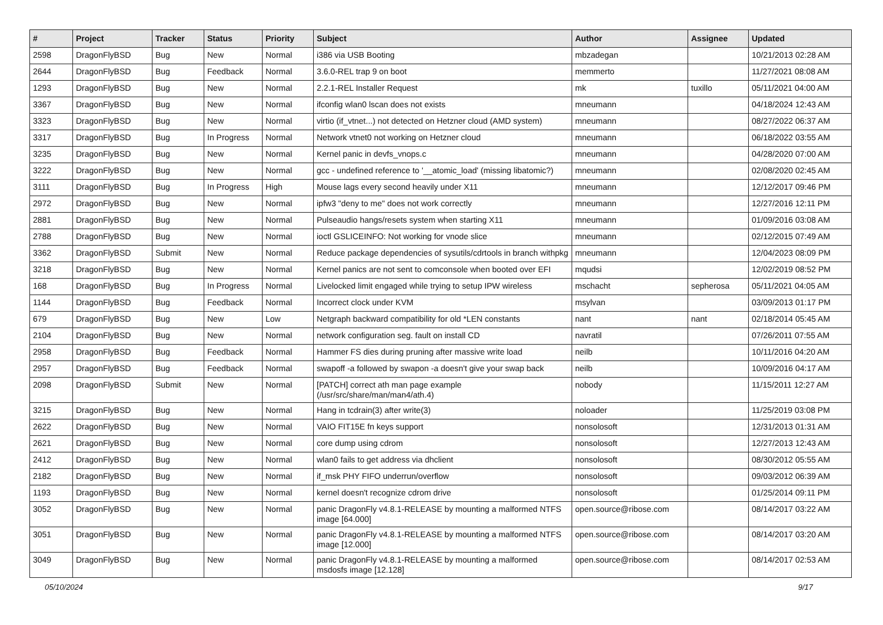| # | Project | Tracker | Status | Priority | Subject | Author | Assignee | Updated |
| --- | --- | --- | --- | --- | --- | --- | --- | --- |
| 2598 | DragonFlyBSD | Bug | New | Normal | i386 via USB Booting | mbzadegan | | 10/21/2013 02:28 AM |
| 2644 | DragonFlyBSD | Bug | Feedback | Normal | 3.6.0-REL trap 9 on boot | memmerto | | 11/27/2021 08:08 AM |
| 1293 | DragonFlyBSD | Bug | New | Normal | 2.2.1-REL Installer Request | mk | tuxillo | 05/11/2021 04:00 AM |
| 3367 | DragonFlyBSD | Bug | New | Normal | ifconfig wlan0 lscan does not exists | mneumann | | 04/18/2024 12:43 AM |
| 3323 | DragonFlyBSD | Bug | New | Normal | virtio (if_vtnet...) not detected on Hetzner cloud (AMD system) | mneumann | | 08/27/2022 06:37 AM |
| 3317 | DragonFlyBSD | Bug | In Progress | Normal | Network vtnet0 not working on Hetzner cloud | mneumann | | 06/18/2022 03:55 AM |
| 3235 | DragonFlyBSD | Bug | New | Normal | Kernel panic in devfs_vnops.c | mneumann | | 04/28/2020 07:00 AM |
| 3222 | DragonFlyBSD | Bug | New | Normal | gcc - undefined reference to '__atomic_load' (missing libatomic?) | mneumann | | 02/08/2020 02:45 AM |
| 3111 | DragonFlyBSD | Bug | In Progress | High | Mouse lags every second heavily under X11 | mneumann | | 12/12/2017 09:46 PM |
| 2972 | DragonFlyBSD | Bug | New | Normal | ipfw3 "deny to me" does not work correctly | mneumann | | 12/27/2016 12:11 PM |
| 2881 | DragonFlyBSD | Bug | New | Normal | Pulseaudio hangs/resets system when starting X11 | mneumann | | 01/09/2016 03:08 AM |
| 2788 | DragonFlyBSD | Bug | New | Normal | ioctl GSLICEINFO: Not working for vnode slice | mneumann | | 02/12/2015 07:49 AM |
| 3362 | DragonFlyBSD | Submit | New | Normal | Reduce package dependencies of sysutils/cdrtools in branch withpkg | mneumann | | 12/04/2023 08:09 PM |
| 3218 | DragonFlyBSD | Bug | New | Normal | Kernel panics are not sent to comconsole when booted over EFI | mqudsi | | 12/02/2019 08:52 PM |
| 168 | DragonFlyBSD | Bug | In Progress | Normal | Livelocked limit engaged while trying to setup IPW wireless | mschacht | sepherosa | 05/11/2021 04:05 AM |
| 1144 | DragonFlyBSD | Bug | Feedback | Normal | Incorrect clock under KVM | msylvan | | 03/09/2013 01:17 PM |
| 679 | DragonFlyBSD | Bug | New | Low | Netgraph backward compatibility for old *LEN constants | nant | nant | 02/18/2014 05:45 AM |
| 2104 | DragonFlyBSD | Bug | New | Normal | network configuration seg. fault on install CD | navratil | | 07/26/2011 07:55 AM |
| 2958 | DragonFlyBSD | Bug | Feedback | Normal | Hammer FS dies during pruning after massive write load | neilb | | 10/11/2016 04:20 AM |
| 2957 | DragonFlyBSD | Bug | Feedback | Normal | swapoff -a followed by swapon -a doesn't give your swap back | neilb | | 10/09/2016 04:17 AM |
| 2098 | DragonFlyBSD | Submit | New | Normal | [PATCH] correct ath man page example (/usr/src/share/man/man4/ath.4) | nobody | | 11/15/2011 12:27 AM |
| 3215 | DragonFlyBSD | Bug | New | Normal | Hang in tcdrain(3) after write(3) | noloader | | 11/25/2019 03:08 PM |
| 2622 | DragonFlyBSD | Bug | New | Normal | VAIO FIT15E fn keys support | nonsolosoft | | 12/31/2013 01:31 AM |
| 2621 | DragonFlyBSD | Bug | New | Normal | core dump using cdrom | nonsolosoft | | 12/27/2013 12:43 AM |
| 2412 | DragonFlyBSD | Bug | New | Normal | wlan0 fails to get address via dhclient | nonsolosoft | | 08/30/2012 05:55 AM |
| 2182 | DragonFlyBSD | Bug | New | Normal | if_msk PHY FIFO underrun/overflow | nonsolosoft | | 09/03/2012 06:39 AM |
| 1193 | DragonFlyBSD | Bug | New | Normal | kernel doesn't recognize cdrom drive | nonsolosoft | | 01/25/2014 09:11 PM |
| 3052 | DragonFlyBSD | Bug | New | Normal | panic DragonFly v4.8.1-RELEASE by mounting a malformed NTFS image [64.000] | open.source@ribose.com | | 08/14/2017 03:22 AM |
| 3051 | DragonFlyBSD | Bug | New | Normal | panic DragonFly v4.8.1-RELEASE by mounting a malformed NTFS image [12.000] | open.source@ribose.com | | 08/14/2017 03:20 AM |
| 3049 | DragonFlyBSD | Bug | New | Normal | panic DragonFly v4.8.1-RELEASE by mounting a malformed msdosfs image [12.128] | open.source@ribose.com | | 08/14/2017 02:53 AM |
05/10/2024 9/17